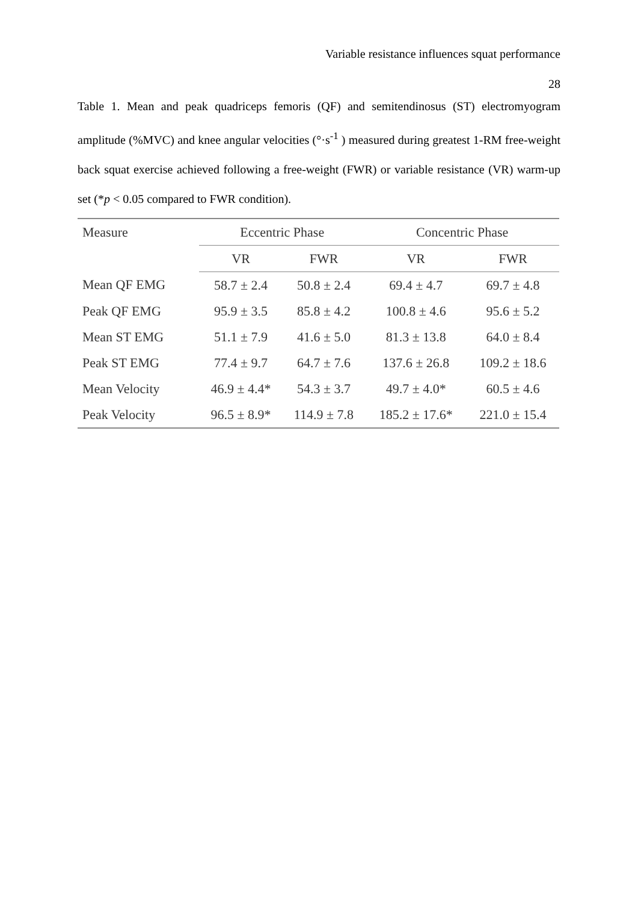Variable resistance influences squat performance
28
Table 1. Mean and peak quadriceps femoris (QF) and semitendinosus (ST) electromyogram amplitude (%MVC) and knee angular velocities (°·s<sup>-1</sup> ) measured during greatest 1-RM free-weight back squat exercise achieved following a free-weight (FWR) or variable resistance (VR) warm-up set (*p < 0.05 compared to FWR condition).
| Measure | Eccentric Phase | | Concentric Phase | |
| --- | --- | --- | --- | --- |
| | VR | FWR | VR | FWR |
| Mean QF EMG | 58.7 ± 2.4 | 50.8 ± 2.4 | 69.4 ± 4.7 | 69.7 ± 4.8 |
| Peak QF EMG | 95.9 ± 3.5 | 85.8 ± 4.2 | 100.8 ± 4.6 | 95.6 ± 5.2 |
| Mean ST EMG | 51.1 ± 7.9 | 41.6 ± 5.0 | 81.3 ± 13.8 | 64.0 ± 8.4 |
| Peak ST EMG | 77.4 ± 9.7 | 64.7 ± 7.6 | 137.6 ± 26.8 | 109.2 ± 18.6 |
| Mean Velocity | 46.9 ± 4.4* | 54.3 ± 3.7 | 49.7 ± 4.0* | 60.5 ± 4.6 |
| Peak Velocity | 96.5 ± 8.9* | 114.9 ± 7.8 | 185.2 ± 17.6* | 221.0 ± 15.4 |